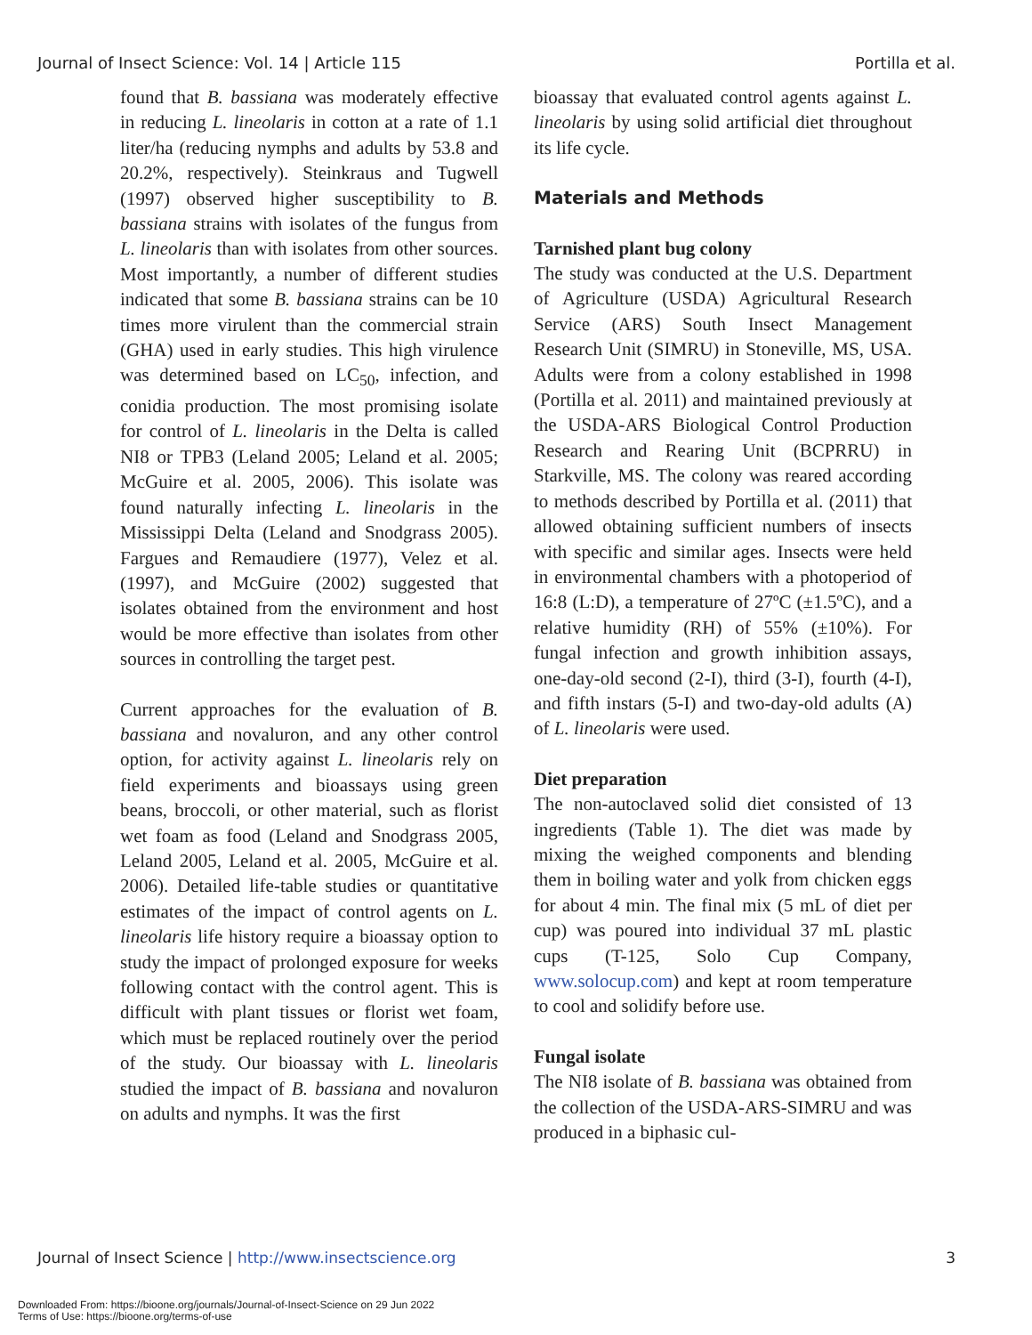Journal of Insect Science: Vol. 14 | Article 115 Portilla et al.
found that B. bassiana was moderately effective in reducing L. lineolaris in cotton at a rate of 1.1 liter/ha (reducing nymphs and adults by 53.8 and 20.2%, respectively). Steinkraus and Tugwell (1997) observed higher susceptibility to B. bassiana strains with isolates of the fungus from L. lineolaris than with isolates from other sources. Most importantly, a number of different studies indicated that some B. bassiana strains can be 10 times more virulent than the commercial strain (GHA) used in early studies. This high virulence was determined based on LC<sub>50</sub>, infection, and conidia production. The most promising isolate for control of L. lineolaris in the Delta is called NI8 or TPB3 (Leland 2005; Leland et al. 2005; McGuire et al. 2005, 2006). This isolate was found naturally infecting L. lineolaris in the Mississippi Delta (Leland and Snodgrass 2005). Fargues and Remaudiere (1977), Velez et al. (1997), and McGuire (2002) suggested that isolates obtained from the environment and host would be more effective than isolates from other sources in controlling the target pest.
Current approaches for the evaluation of B. bassiana and novaluron, and any other control option, for activity against L. lineolaris rely on field experiments and bioassays using green beans, broccoli, or other material, such as florist wet foam as food (Leland and Snodgrass 2005, Leland 2005, Leland et al. 2005, McGuire et al. 2006). Detailed life-table studies or quantitative estimates of the impact of control agents on L. lineolaris life history require a bioassay option to study the impact of prolonged exposure for weeks following contact with the control agent. This is difficult with plant tissues or florist wet foam, which must be replaced routinely over the period of the study. Our bioassay with L. lineolaris studied the impact of B. bassiana and novaluron on adults and nymphs. It was the first
bioassay that evaluated control agents against L. lineolaris by using solid artificial diet throughout its life cycle.
Materials and Methods
Tarnished plant bug colony
The study was conducted at the U.S. Department of Agriculture (USDA) Agricultural Research Service (ARS) South Insect Management Research Unit (SIMRU) in Stoneville, MS, USA. Adults were from a colony established in 1998 (Portilla et al. 2011) and maintained previously at the USDA-ARS Biological Control Production Research and Rearing Unit (BCPRRU) in Starkville, MS. The colony was reared according to methods described by Portilla et al. (2011) that allowed obtaining sufficient numbers of insects with specific and similar ages. Insects were held in environmental chambers with a photoperiod of 16:8 (L:D), a temperature of 27ºC (±1.5ºC), and a relative humidity (RH) of 55% (±10%). For fungal infection and growth inhibition assays, one-day-old second (2-I), third (3-I), fourth (4-I), and fifth instars (5-I) and two-day-old adults (A) of L. lineolaris were used.
Diet preparation
The non-autoclaved solid diet consisted of 13 ingredients (Table 1). The diet was made by mixing the weighed components and blending them in boiling water and yolk from chicken eggs for about 4 min. The final mix (5 mL of diet per cup) was poured into individual 37 mL plastic cups (T-125, Solo Cup Company, www.solocup.com) and kept at room temperature to cool and solidify before use.
Fungal isolate
The NI8 isolate of B. bassiana was obtained from the collection of the USDA-ARS-SIMRU and was produced in a biphasic cul-
Journal of Insect Science | http://www.insectscience.org 3
Downloaded From: https://bioone.org/journals/Journal-of-Insect-Science on 29 Jun 2022
Terms of Use: https://bioone.org/terms-of-use